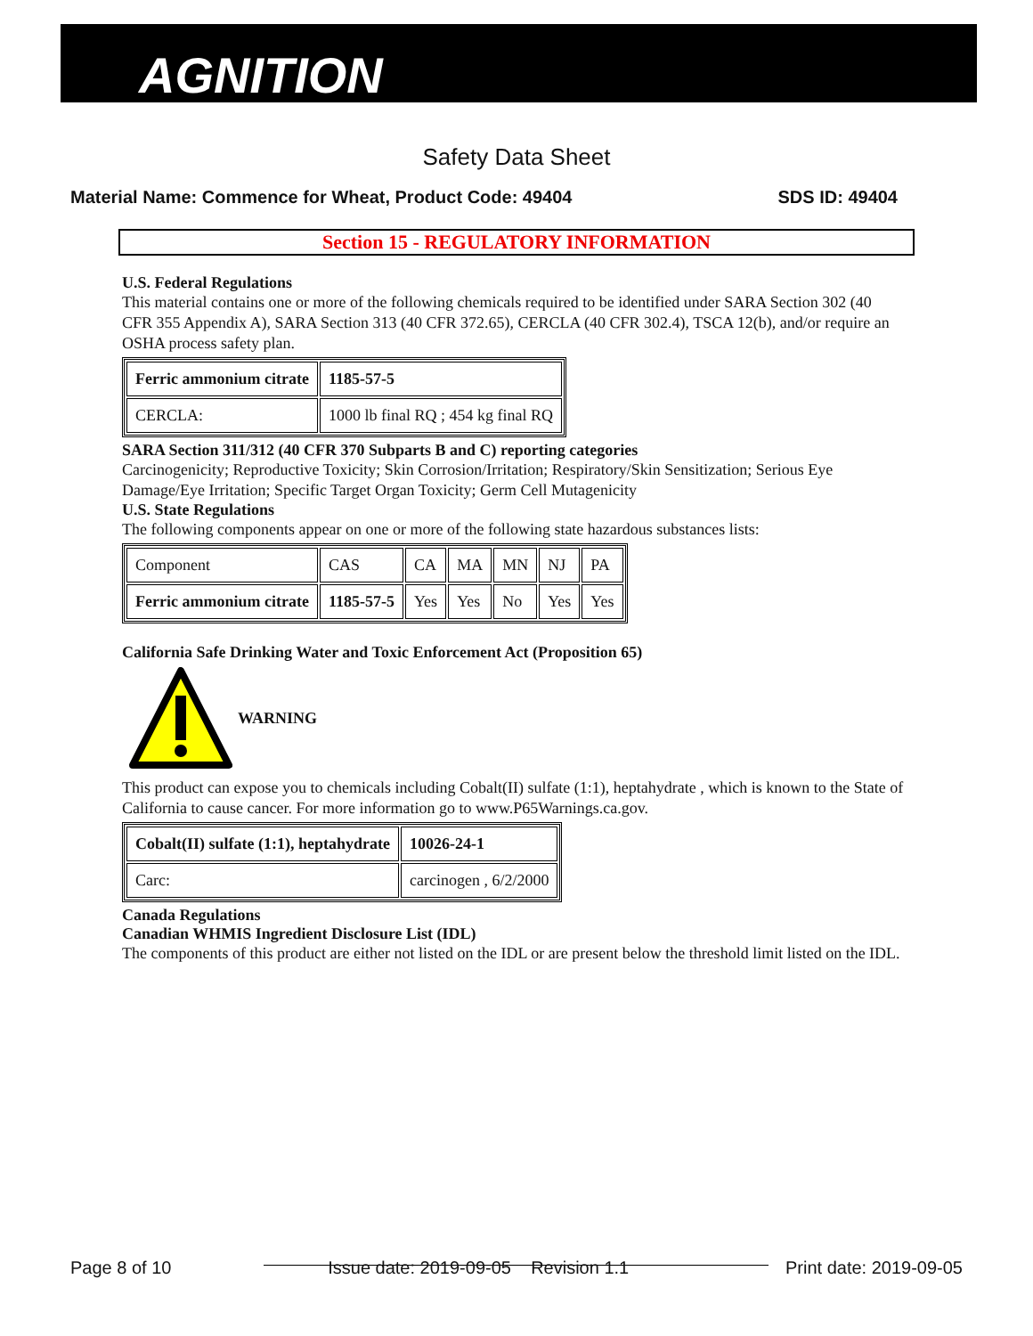AGNITION
Safety Data Sheet
Material Name: Commence for Wheat, Product Code: 49404 SDS ID: 49404
Section 15 - REGULATORY INFORMATION
U.S. Federal Regulations
This material contains one or more of the following chemicals required to be identified under SARA Section 302 (40 CFR 355 Appendix A), SARA Section 313 (40 CFR 372.65), CERCLA (40 CFR 302.4), TSCA 12(b), and/or require an OSHA process safety plan.
| Ferric ammonium citrate | 1185-57-5 |
| CERCLA: | 1000 lb final RQ ; 454 kg final RQ |
SARA Section 311/312 (40 CFR 370 Subparts B and C) reporting categories
Carcinogenicity; Reproductive Toxicity; Skin Corrosion/Irritation; Respiratory/Skin Sensitization; Serious Eye Damage/Eye Irritation; Specific Target Organ Toxicity; Germ Cell Mutagenicity
U.S. State Regulations
The following components appear on one or more of the following state hazardous substances lists:
| Component | CAS | CA | MA | MN | NJ | PA |
| Ferric ammonium citrate | 1185-57-5 | Yes | Yes | No | Yes | Yes |
California Safe Drinking Water and Toxic Enforcement Act (Proposition 65)
WARNING
This product can expose you to chemicals including Cobalt(II) sulfate (1:1), heptahydrate , which is known to the State of California to cause cancer. For more information go to www.P65Warnings.ca.gov.
| Cobalt(II) sulfate (1:1), heptahydrate | 10026-24-1 |
| Carc: | carcinogen , 6/2/2000 |
Canada Regulations
Canadian WHMIS Ingredient Disclosure List (IDL)
The components of this product are either not listed on the IDL or are present below the threshold limit listed on the IDL.
Page 8 of 10 Issue date: 2019-09-05 Revision 1.1 Print date: 2019-09-05